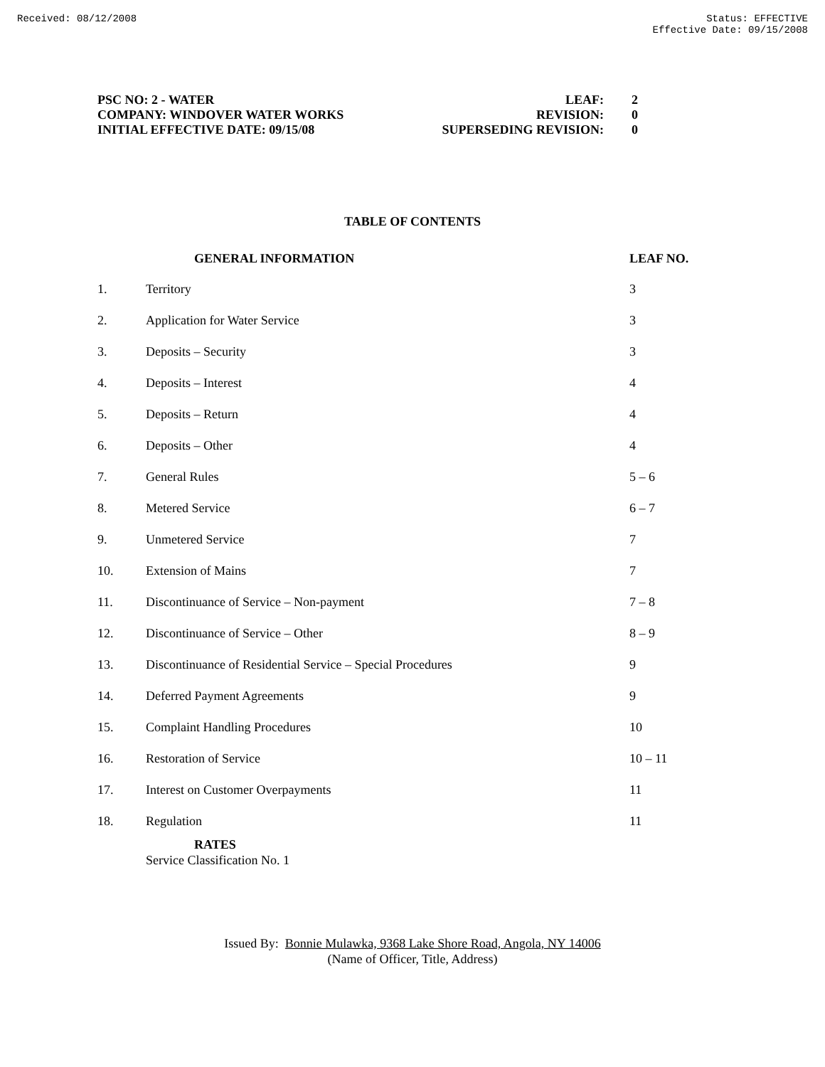Received: 08/12/2008 Status: EFFECTIVE
Effective Date: 09/15/2008
PSC NO: 2 - WATER
COMPANY: WINDOVER WATER WORKS
INITIAL EFFECTIVE DATE: 09/15/08
| LEAF: | 2 |
| REVISION: | 0 |
| SUPERSEDING REVISION: | 0 |
TABLE OF CONTENTS
| | GENERAL INFORMATION | LEAF NO. |
| --- | --- | --- |
| 1. | Territory | 3 |
| 2. | Application for Water Service | 3 |
| 3. | Deposits – Security | 3 |
| 4. | Deposits – Interest | 4 |
| 5. | Deposits – Return | 4 |
| 6. | Deposits – Other | 4 |
| 7. | General Rules | 5 – 6 |
| 8. | Metered Service | 6 – 7 |
| 9. | Unmetered Service | 7 |
| 10. | Extension of Mains | 7 |
| 11. | Discontinuance of Service – Non-payment | 7 – 8 |
| 12. | Discontinuance of Service – Other | 8 – 9 |
| 13. | Discontinuance of Residential Service – Special Procedures | 9 |
| 14. | Deferred Payment Agreements | 9 |
| 15. | Complaint Handling Procedures | 10 |
| 16. | Restoration of Service | 10 – 11 |
| 17. | Interest on Customer Overpayments | 11 |
| 18. | Regulation | 11 |
RATES
Service Classification No. 1
Issued By: Bonnie Mulawka, 9368 Lake Shore Road, Angola, NY 14006
(Name of Officer, Title, Address)